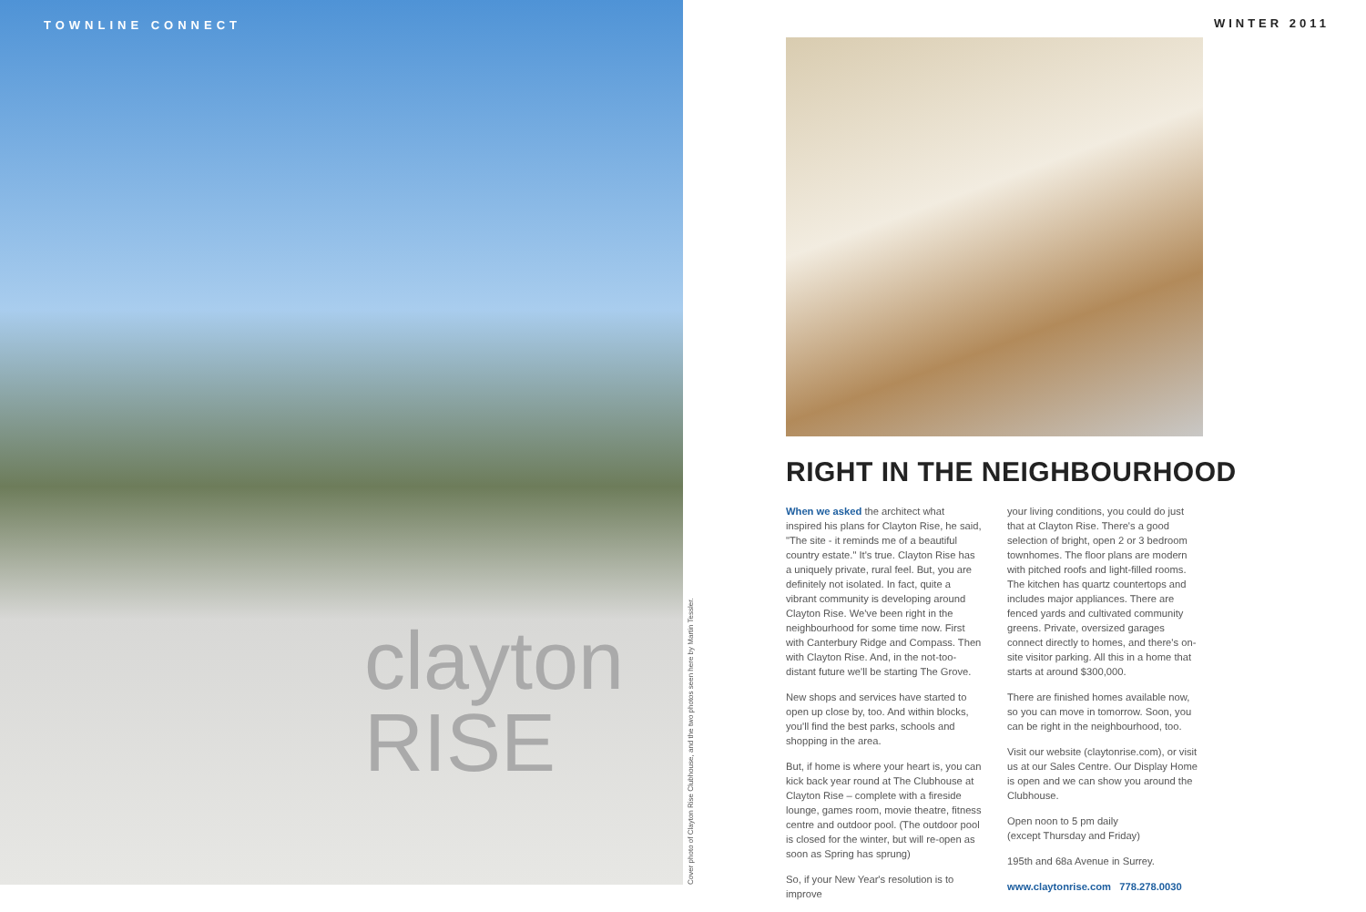TOWNLINE CONNECT
clayton
RISE
Cover photo of Clayton Rise Clubhouse, and the two photos seen here by Martin Tessler.
WINTER 2011
RIGHT IN THE NEIGHBOURHOOD
When we asked the architect what inspired his plans for Clayton Rise, he said, "The site - it reminds me of a beautiful country estate." It's true. Clayton Rise has a uniquely private, rural feel. But, you are definitely not isolated. In fact, quite a vibrant community is developing around Clayton Rise. We've been right in the neighbourhood for some time now. First with Canterbury Ridge and Compass. Then with Clayton Rise. And, in the not-too-distant future we'll be starting The Grove.
New shops and services have started to open up close by, too. And within blocks, you'll find the best parks, schools and shopping in the area.
But, if home is where your heart is, you can kick back year round at The Clubhouse at Clayton Rise – complete with a fireside lounge, games room, movie theatre, fitness centre and outdoor pool. (The outdoor pool is closed for the winter, but will re-open as soon as Spring has sprung)
So, if your New Year's resolution is to improve
your living conditions, you could do just that at Clayton Rise. There's a good selection of bright, open 2 or 3 bedroom townhomes. The floor plans are modern with pitched roofs and light-filled rooms. The kitchen has quartz countertops and includes major appliances. There are fenced yards and cultivated community greens. Private, oversized garages connect directly to homes, and there's on-site visitor parking. All this in a home that starts at around $300,000.
There are finished homes available now, so you can move in tomorrow. Soon, you can be right in the neighbourhood, too.
Visit our website (claytonrise.com), or visit us at our Sales Centre. Our Display Home is open and we can show you around the Clubhouse.
Open noon to 5 pm daily
(except Thursday and Friday)
195th and 68a Avenue in Surrey.
www.claytonrise.com 778.278.0030